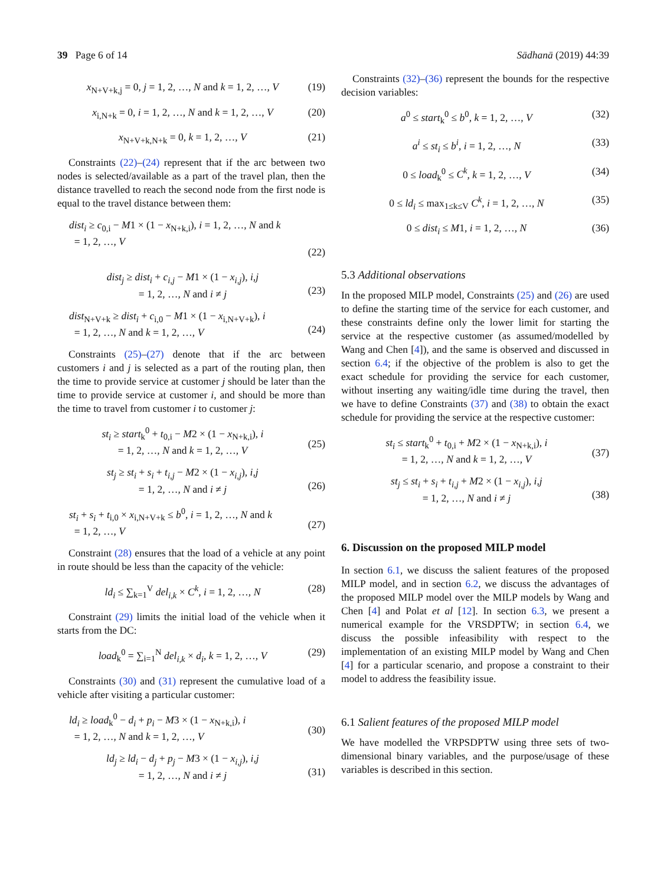39 Page 6 of 14 Sādhanā (2019) 44:39
x<sub>N+V+k,j</sub> = 0, j = 1, 2, …, N and k = 1, 2, …, V (19)
x<sub>i,N+k</sub> = 0, i = 1, 2, …, N and k = 1, 2, …, V (20)
x<sub>N+V+k,N+k</sub> = 0, k = 1, 2, …, V (21)
Constraints (22)–(24) represent that if the arc between two nodes is selected/available as a part of the travel plan, then the distance travelled to reach the second node from the first node is equal to the travel distance between them:
dist<sub>i</sub> ≥ c<sub>0,i</sub> − M1 × (1 − x<sub>N+k,i</sub>), i = 1, 2, …, N and k
= 1, 2, …, V
(22)
dist<sub>j</sub> ≥ dist<sub>i</sub> + c<sub>i,j</sub> − M1 × (1 − x<sub>i,j</sub>), i,j
= 1, 2, …, N and i ≠ j
(23)
dist<sub>N+V+k</sub> ≥ dist<sub>i</sub> + c<sub>i,0</sub> − M1 × (1 − x<sub>i,N+V+k</sub>), i
= 1, 2, …, N and k = 1, 2, …, V
(24)
Constraints (25)–(27) denote that if the arc between customers i and j is selected as a part of the routing plan, then the time to provide service at customer j should be later than the time to provide service at customer i, and should be more than the time to travel from customer i to customer j:
st<sub>i</sub> ≥ start<sub>k</sub><sup>0</sup> + t<sub>0,i</sub> − M2 × (1 − x<sub>N+k,i</sub>), i
= 1, 2, …, N and k = 1, 2, …, V
(25)
st<sub>j</sub> ≥ st<sub>i</sub> + s<sub>i</sub> + t<sub>i,j</sub> − M2 × (1 − x<sub>i,j</sub>), i,j
= 1, 2, …, N and i ≠ j
(26)
st<sub>i</sub> + s<sub>i</sub> + t<sub>i,0</sub> × x<sub>i,N+V+k</sub> ≤ b<sup>0</sup>, i = 1, 2, …, N and k
= 1, 2, …, V
(27)
Constraint (28) ensures that the load of a vehicle at any point in route should be less than the capacity of the vehicle:
ld<sub>i</sub> ≤ ∑<sub>k=1</sub><sup>V</sup> del<sub>i,k</sub> × C<sup>k</sup>, i = 1, 2, …, N (28)
Constraint (29) limits the initial load of the vehicle when it starts from the DC:
load<sub>k</sub><sup>0</sup> = ∑<sub>i=1</sub><sup>N</sup> del<sub>i,k</sub> × d<sub>i</sub>, k = 1, 2, …, V (29)
Constraints (30) and (31) represent the cumulative load of a vehicle after visiting a particular customer:
ld<sub>i</sub> ≥ load<sub>k</sub><sup>0</sup> − d<sub>i</sub> + p<sub>i</sub> − M3 × (1 − x<sub>N+k,i</sub>), i
= 1, 2, …, N and k = 1, 2, …, V
(30)
ld<sub>j</sub> ≥ ld<sub>i</sub> − d<sub>j</sub> + p<sub>j</sub> − M3 × (1 − x<sub>i,j</sub>), i,j
= 1, 2, …, N and i ≠ j
(31)
Constraints (32)–(36) represent the bounds for the respective decision variables:
a<sup>0</sup> ≤ start<sub>k</sub><sup>0</sup> ≤ b<sup>0</sup>, k = 1, 2, …, V (32)
a<sup>i</sup> ≤ st<sub>i</sub> ≤ b<sup>i</sup>, i = 1, 2, …, N (33)
0 ≤ load<sub>k</sub><sup>0</sup> ≤ C<sup>k</sup>, k = 1, 2, …, V (34)
0 ≤ ld<sub>i</sub> ≤ max<sub>1≤k≤V</sub> C<sup>k</sup>, i = 1, 2, …, N (35)
0 ≤ dist<sub>i</sub> ≤ M1, i = 1, 2, …, N (36)
5.3 Additional observations
In the proposed MILP model, Constraints (25) and (26) are used to define the starting time of the service for each customer, and these constraints define only the lower limit for starting the service at the respective customer (as assumed/modelled by Wang and Chen [4]), and the same is observed and discussed in section 6.4; if the objective of the problem is also to get the exact schedule for providing the service for each customer, without inserting any waiting/idle time during the travel, then we have to define Constraints (37) and (38) to obtain the exact schedule for providing the service at the respective customer:
st<sub>i</sub> ≤ start<sub>k</sub><sup>0</sup> + t<sub>0,i</sub> + M2 × (1 − x<sub>N+k,i</sub>), i
= 1, 2, …, N and k = 1, 2, …, V
(37)
st<sub>j</sub> ≤ st<sub>i</sub> + s<sub>i</sub> + t<sub>i,j</sub> + M2 × (1 − x<sub>i,j</sub>), i,j
= 1, 2, …, N and i ≠ j
(38)
6. Discussion on the proposed MILP model
In section 6.1, we discuss the salient features of the proposed MILP model, and in section 6.2, we discuss the advantages of the proposed MILP model over the MILP models by Wang and Chen [4] and Polat et al [12]. In section 6.3, we present a numerical example for the VRSDPTW; in section 6.4, we discuss the possible infeasibility with respect to the implementation of an existing MILP model by Wang and Chen [4] for a particular scenario, and propose a constraint to their model to address the feasibility issue.
6.1 Salient features of the proposed MILP model
We have modelled the VRPSDPTW using three sets of two-dimensional binary variables, and the purpose/usage of these variables is described in this section.